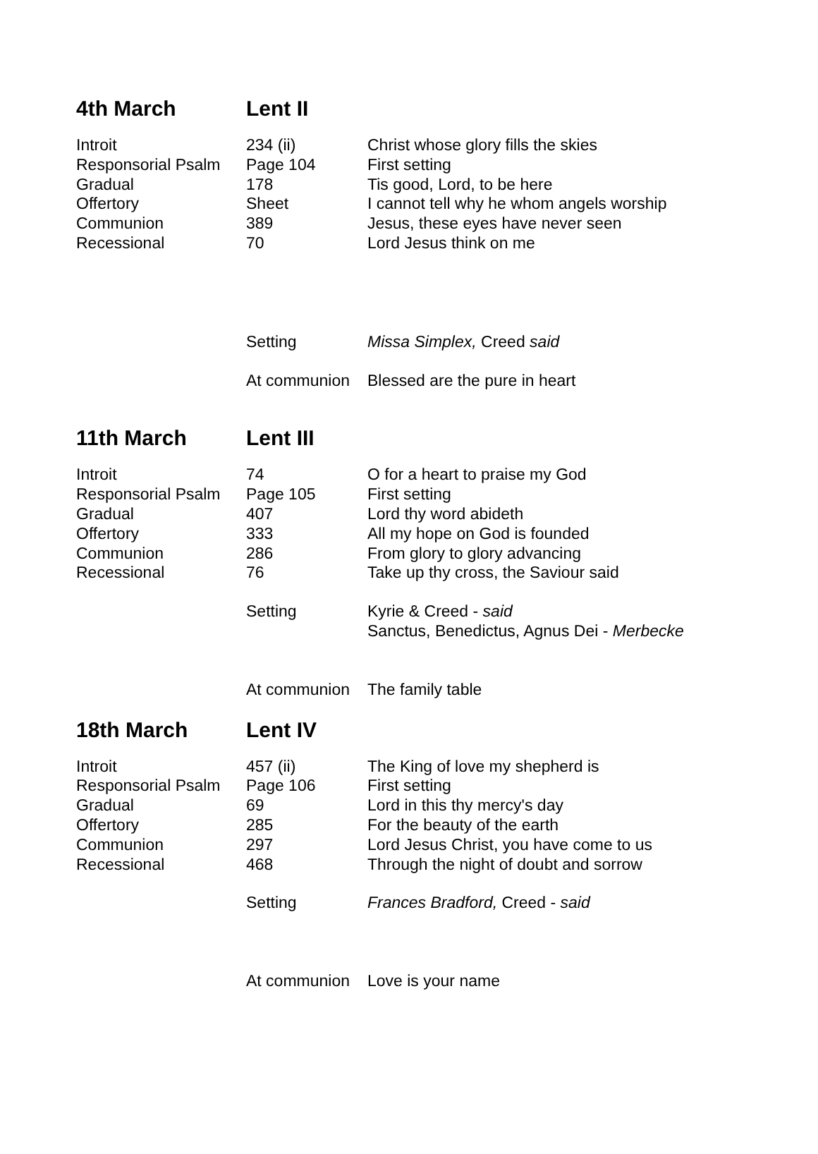| 4th March | Lent II | |
| --- | --- | --- |
| Introit | 234 (ii) | Christ whose glory fills the skies |
| Responsorial Psalm | Page 104 | First setting |
| Gradual | 178 | Tis good, Lord, to be here |
| Offertory | Sheet | I cannot tell why he whom angels worship |
| Communion | 389 | Jesus, these eyes have never seen |
| Recessional | 70 | Lord Jesus think on me |
| | Setting | Missa Simplex, Creed said |
| | At communion | Blessed are the pure in heart |
| 11th March | Lent III | |
| Introit | 74 | O for a heart to praise my God |
| Responsorial Psalm | Page 105 | First setting |
| Gradual | 407 | Lord thy word abideth |
| Offertory | 333 | All my hope on God is founded |
| Communion | 286 | From glory to glory advancing |
| Recessional | 76 | Take up thy cross, the Saviour said |
| | Setting | Kyrie & Creed - said Sanctus, Benedictus, Agnus Dei - Merbecke |
| | At communion | The family table |
| 18th March | Lent IV | |
| Introit | 457 (ii) | The King of love my shepherd is |
| Responsorial Psalm | Page 106 | First setting |
| Gradual | 69 | Lord in this thy mercy's day |
| Offertory | 285 | For the beauty of the earth |
| Communion | 297 | Lord Jesus Christ, you have come to us |
| Recessional | 468 | Through the night of doubt and sorrow |
| | Setting | Frances Bradford, Creed - said |
| | At communion | Love is your name |